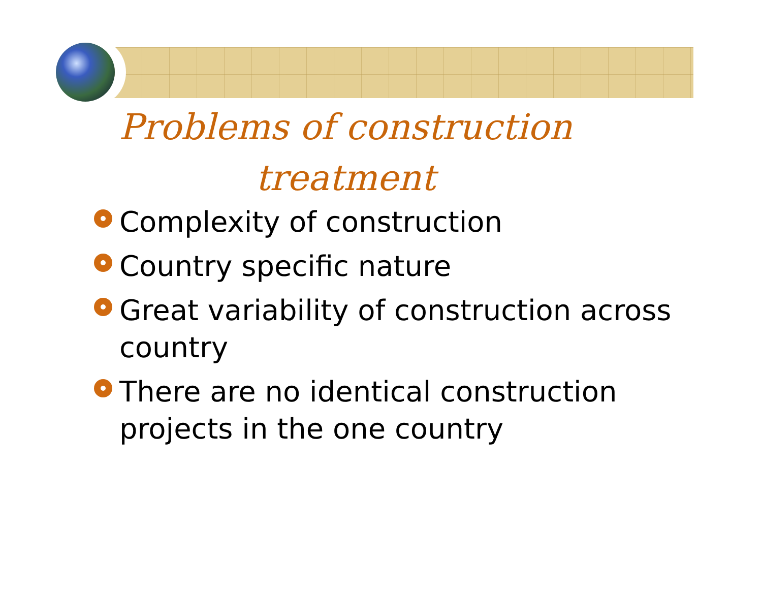Problems of construction
treatment
Complexity of construction
Country specific nature
Great variability of construction across country
There are no identical construction projects in the one country